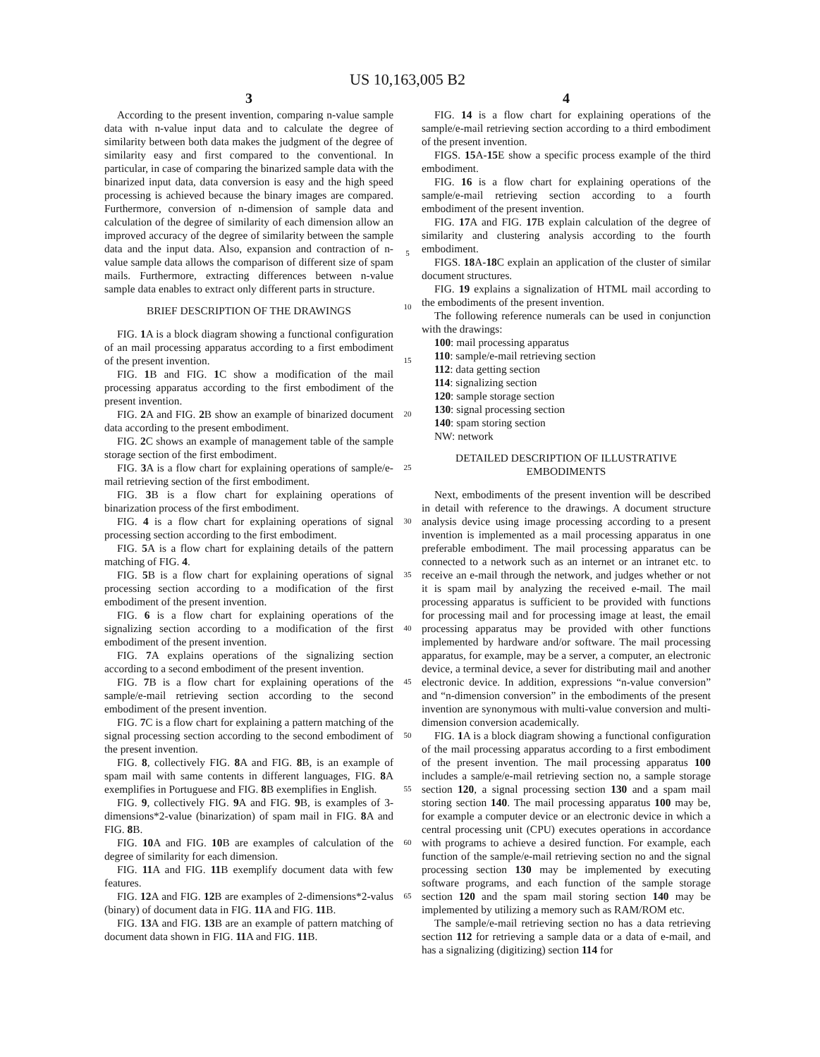US 10,163,005 B2
3
According to the present invention, comparing n-value sample data with n-value input data and to calculate the degree of similarity between both data makes the judgment of the degree of similarity easy and first compared to the conventional. In particular, in case of comparing the binarized sample data with the binarized input data, data conversion is easy and the high speed processing is achieved because the binary images are compared. Furthermore, conversion of n-dimension of sample data and calculation of the degree of similarity of each dimension allow an improved accuracy of the degree of similarity between the sample data and the input data. Also, expansion and contraction of n-value sample data allows the comparison of different size of spam mails. Furthermore, extracting differences between n-value sample data enables to extract only different parts in structure.
BRIEF DESCRIPTION OF THE DRAWINGS
FIG. 1 A is a block diagram showing a functional configuration of an mail processing apparatus according to a first embodiment of the present invention.
FIG. 1 B and FIG. 1 C show a modification of the mail processing apparatus according to the first embodiment of the present invention.
FIG. 2 A and FIG. 2 B show an example of binarized document data according to the present embodiment.
FIG. 2 C shows an example of management table of the sample storage section of the first embodiment.
FIG. 3 A is a flow chart for explaining operations of sample/e-mail retrieving section of the first embodiment.
FIG. 3 B is a flow chart for explaining operations of binarization process of the first embodiment.
FIG. 4 is a flow chart for explaining operations of signal processing section according to the first embodiment.
FIG. 5 A is a flow chart for explaining details of the pattern matching of FIG. 4.
FIG. 5 B is a flow chart for explaining operations of signal processing section according to a modification of the first embodiment of the present invention.
FIG. 6 is a flow chart for explaining operations of the signalizing section according to a modification of the first embodiment of the present invention.
FIG. 7 A explains operations of the signalizing section according to a second embodiment of the present invention.
FIG. 7 B is a flow chart for explaining operations of the sample/e-mail retrieving section according to the second embodiment of the present invention.
FIG. 7 C is a flow chart for explaining a pattern matching of the signal processing section according to the second embodiment of the present invention.
FIG. 8, collectively FIG. 8 A and FIG. 8 B, is an example of spam mail with same contents in different languages, FIG. 8 A exemplifies in Portuguese and FIG. 8 B exemplifies in English.
FIG. 9, collectively FIG. 9 A and FIG. 9 B, is examples of 3-dimensions*2-value (binarization) of spam mail in FIG. 8 A and FIG. 8 B.
FIG. 10 A and FIG. 10 B are examples of calculation of the degree of similarity for each dimension.
FIG. 11 A and FIG. 11 B exemplify document data with few features.
FIG. 12 A and FIG. 12 B are examples of 2-dimensions*2-valus (binary) of document data in FIG. 11 A and FIG. 11 B.
FIG. 13 A and FIG. 13 B are an example of pattern matching of document data shown in FIG. 11 A and FIG. 11 B.
5
10
15
20
25
30
35
40
45
50
55
60
65
4
FIG. 14 is a flow chart for explaining operations of the sample/e-mail retrieving section according to a third embodiment of the present invention.
FIGS. 15 A-15 E show a specific process example of the third embodiment.
FIG. 16 is a flow chart for explaining operations of the sample/e-mail retrieving section according to a fourth embodiment of the present invention.
FIG. 17 A and FIG. 17 B explain calculation of the degree of similarity and clustering analysis according to the fourth embodiment.
FIGS. 18 A-18 C explain an application of the cluster of similar document structures.
FIG. 19 explains a signalization of HTML mail according to the embodiments of the present invention.
The following reference numerals can be used in conjunction with the drawings:
100: mail processing apparatus
110: sample/e-mail retrieving section
112: data getting section
114: signalizing section
120: sample storage section
130: signal processing section
140: spam storing section
NW: network
DETAILED DESCRIPTION OF ILLUSTRATIVE EMBODIMENTS
Next, embodiments of the present invention will be described in detail with reference to the drawings. A document structure analysis device using image processing according to a present invention is implemented as a mail processing apparatus in one preferable embodiment. The mail processing apparatus can be connected to a network such as an internet or an intranet etc. to receive an e-mail through the network, and judges whether or not it is spam mail by analyzing the received e-mail. The mail processing apparatus is sufficient to be provided with functions for processing mail and for processing image at least, the email processing apparatus may be provided with other functions implemented by hardware and/or software. The mail processing apparatus, for example, may be a server, a computer, an electronic device, a terminal device, a sever for distributing mail and another electronic device. In addition, expressions “n-value conversion” and “n-dimension conversion” in the embodiments of the present invention are synonymous with multi-value conversion and multi-dimension conversion academically.
FIG. 1 A is a block diagram showing a functional configuration of the mail processing apparatus according to a first embodiment of the present invention. The mail processing apparatus 100 includes a sample/e-mail retrieving section no, a sample storage section 120, a signal processing section 130 and a spam mail storing section 140. The mail processing apparatus 100 may be, for example a computer device or an electronic device in which a central processing unit (CPU) executes operations in accordance with programs to achieve a desired function. For example, each function of the sample/e-mail retrieving section no and the signal processing section 130 may be implemented by executing software programs, and each function of the sample storage section 120 and the spam mail storing section 140 may be implemented by utilizing a memory such as RAM/ROM etc.
The sample/e-mail retrieving section no has a data retrieving section 112 for retrieving a sample data or a data of e-mail, and has a signalizing (digitizing) section 114 for